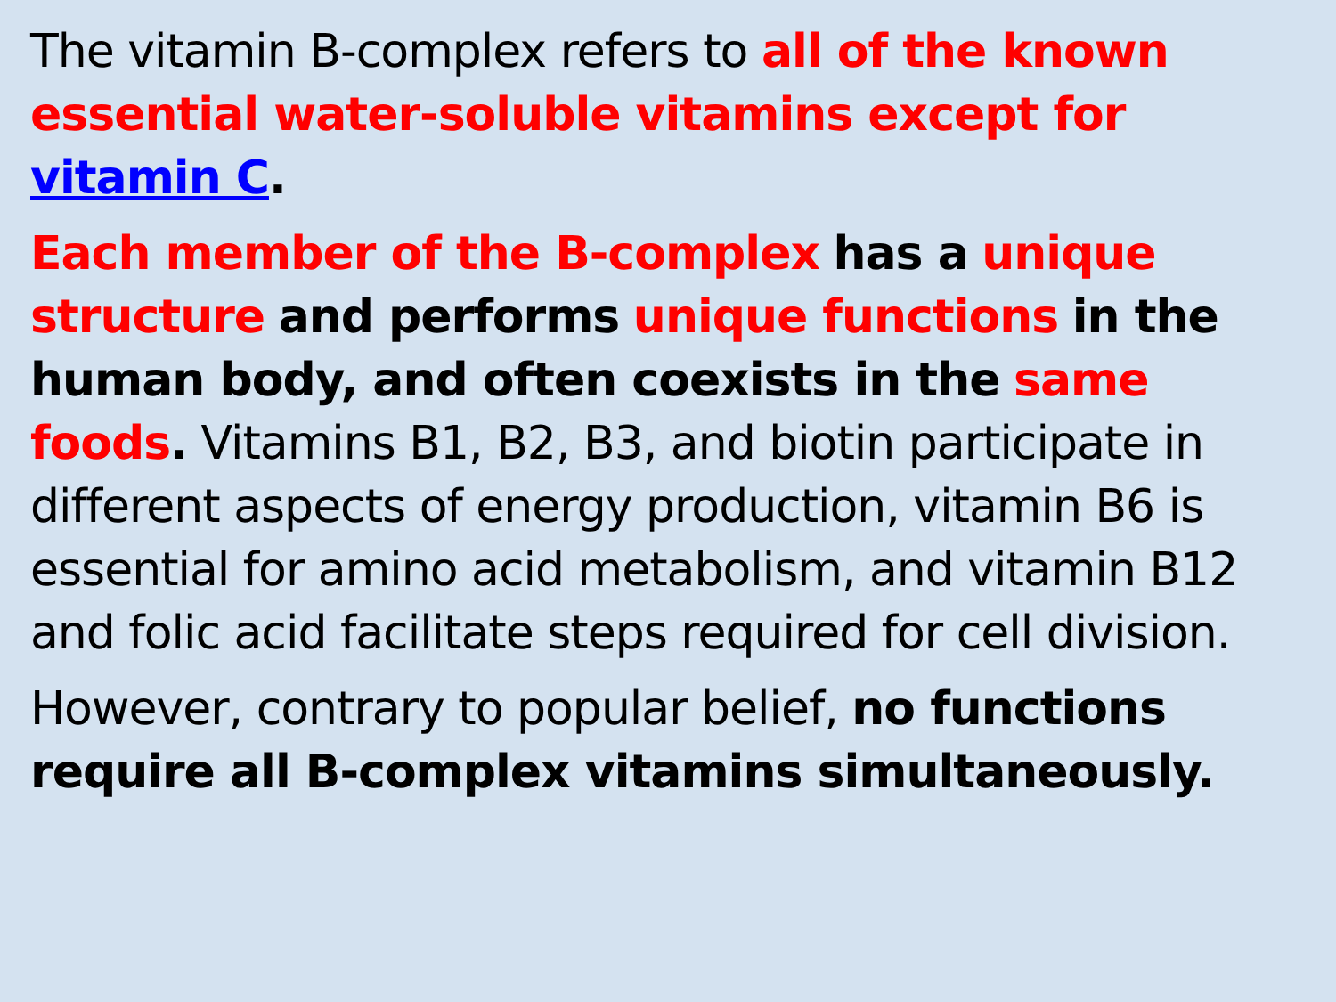The vitamin B-complex refers to all of the known essential water-soluble vitamins except for vitamin C.
Each member of the B-complex has a unique structure and performs unique functions in the human body, and often coexists in the same foods. Vitamins B1, B2, B3, and biotin participate in different aspects of energy production, vitamin B6 is essential for amino acid metabolism, and vitamin B12 and folic acid facilitate steps required for cell division.
However, contrary to popular belief, no functions require all B-complex vitamins simultaneously.